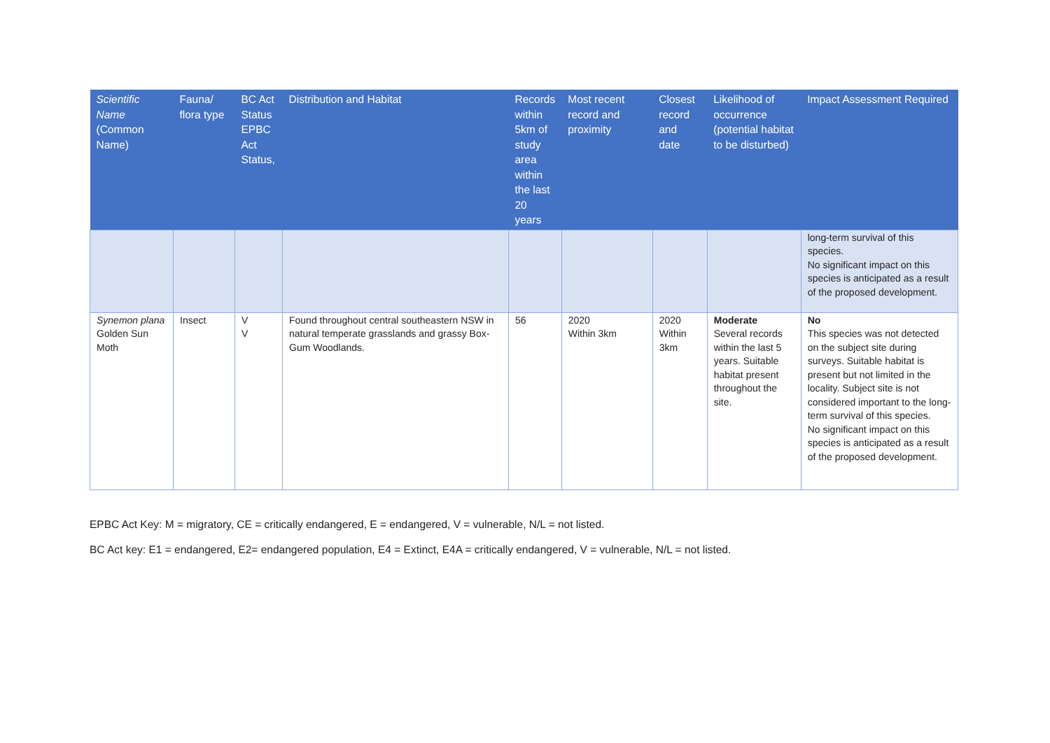| Scientific Name (Common Name) | Fauna/ flora type | BC Act Status EPBC Act Status, | Distribution and Habitat | Records within 5km of study area within the last 20 years | Most recent record and proximity | Closest record and date | Likelihood of occurrence (potential habitat to be disturbed) | Impact Assessment Required |
| --- | --- | --- | --- | --- | --- | --- | --- | --- |
| | | | | | | | | long-term survival of this species. No significant impact on this species is anticipated as a result of the proposed development. |
| Synemon plana Golden Sun Moth | Insect | V V | Found throughout central southeastern NSW in natural temperate grasslands and grassy Box-Gum Woodlands. | 56 | 2020 Within 3km | 2020 Within 3km | Moderate Several records within the last 5 years. Suitable habitat present throughout the site. | No This species was not detected on the subject site during surveys. Suitable habitat is present but not limited in the locality. Subject site is not considered important to the long-term survival of this species. No significant impact on this species is anticipated as a result of the proposed development. |
EPBC Act Key: M = migratory, CE = critically endangered, E = endangered, V = vulnerable, N/L = not listed.
BC Act key: E1 = endangered, E2= endangered population, E4 = Extinct, E4A = critically endangered, V = vulnerable, N/L = not listed.